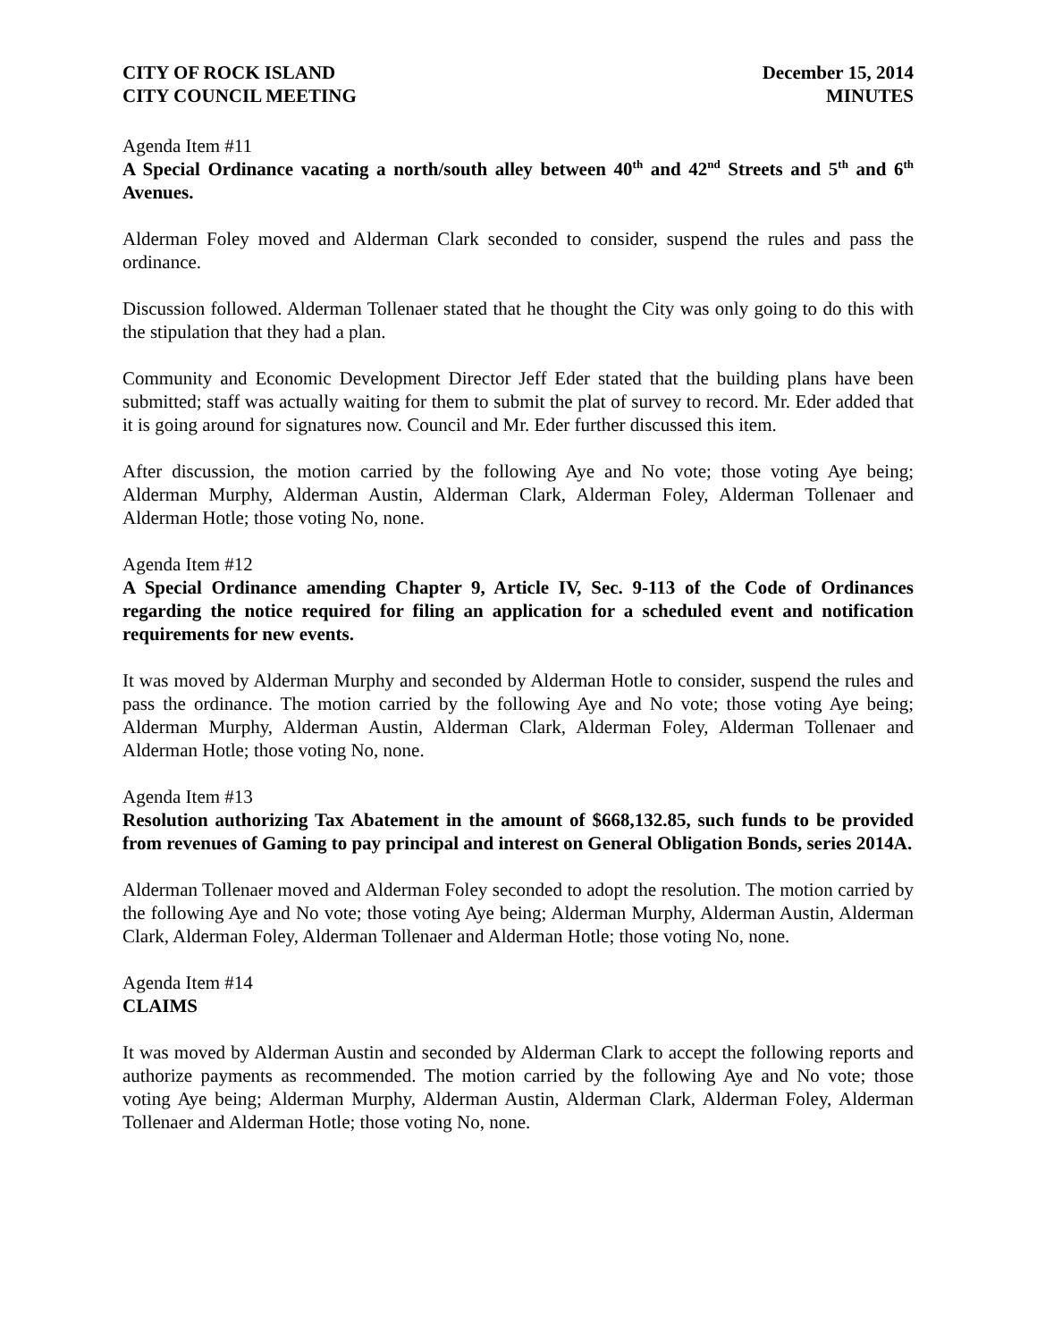CITY OF ROCK ISLAND
CITY COUNCIL MEETING
December 15, 2014
MINUTES
Agenda Item #11
A Special Ordinance vacating a north/south alley between 40<sup>th</sup> and 42<sup>nd</sup> Streets and 5<sup>th</sup> and 6<sup>th</sup> Avenues.
Alderman Foley moved and Alderman Clark seconded to consider, suspend the rules and pass the ordinance.
Discussion followed. Alderman Tollenaer stated that he thought the City was only going to do this with the stipulation that they had a plan.
Community and Economic Development Director Jeff Eder stated that the building plans have been submitted; staff was actually waiting for them to submit the plat of survey to record. Mr. Eder added that it is going around for signatures now. Council and Mr. Eder further discussed this item.
After discussion, the motion carried by the following Aye and No vote; those voting Aye being; Alderman Murphy, Alderman Austin, Alderman Clark, Alderman Foley, Alderman Tollenaer and Alderman Hotle; those voting No, none.
Agenda Item #12
A Special Ordinance amending Chapter 9, Article IV, Sec. 9-113 of the Code of Ordinances regarding the notice required for filing an application for a scheduled event and notification requirements for new events.
It was moved by Alderman Murphy and seconded by Alderman Hotle to consider, suspend the rules and pass the ordinance. The motion carried by the following Aye and No vote; those voting Aye being; Alderman Murphy, Alderman Austin, Alderman Clark, Alderman Foley, Alderman Tollenaer and Alderman Hotle; those voting No, none.
Agenda Item #13
Resolution authorizing Tax Abatement in the amount of $668,132.85, such funds to be provided from revenues of Gaming to pay principal and interest on General Obligation Bonds, series 2014A.
Alderman Tollenaer moved and Alderman Foley seconded to adopt the resolution. The motion carried by the following Aye and No vote; those voting Aye being; Alderman Murphy, Alderman Austin, Alderman Clark, Alderman Foley, Alderman Tollenaer and Alderman Hotle; those voting No, none.
Agenda Item #14
CLAIMS
It was moved by Alderman Austin and seconded by Alderman Clark to accept the following reports and authorize payments as recommended. The motion carried by the following Aye and No vote; those voting Aye being; Alderman Murphy, Alderman Austin, Alderman Clark, Alderman Foley, Alderman Tollenaer and Alderman Hotle; those voting No, none.